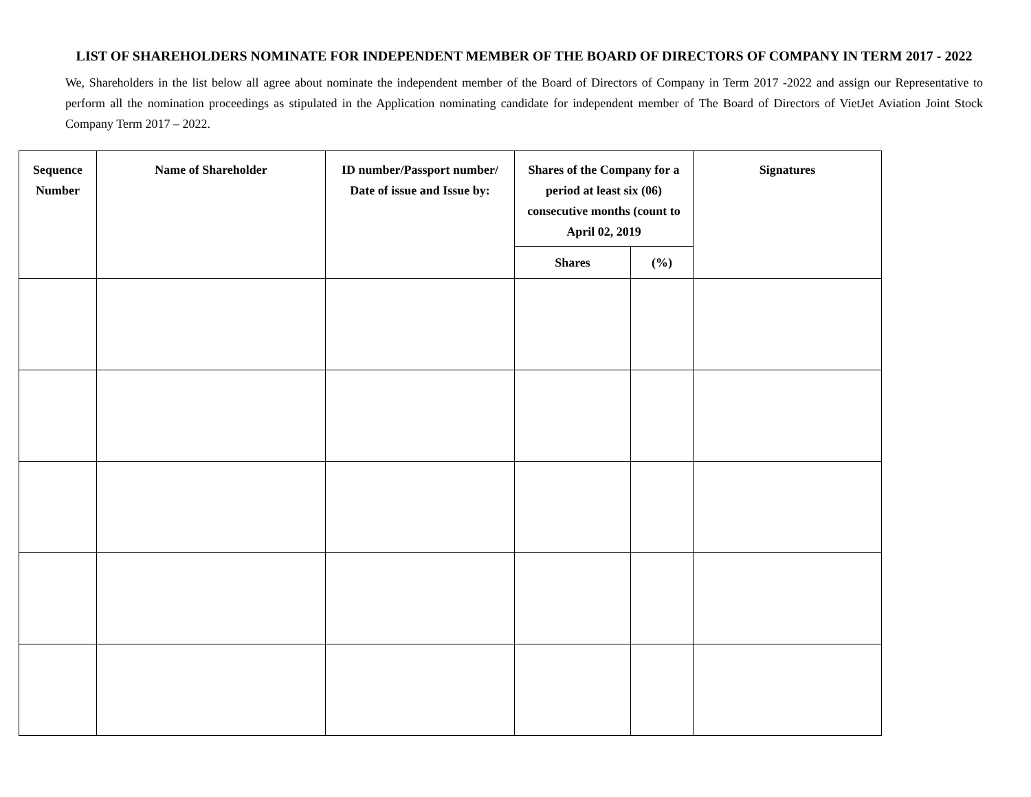LIST OF SHAREHOLDERS NOMINATE FOR INDEPENDENT MEMBER OF THE BOARD OF DIRECTORS OF COMPANY IN TERM 2017 - 2022
We, Shareholders in the list below all agree about nominate the independent member of the Board of Directors of Company in Term 2017 -2022 and assign our Representative to perform all the nomination proceedings as stipulated in the Application nominating candidate for independent member of The Board of Directors of VietJet Aviation Joint Stock Company Term 2017 – 2022.
| Sequence Number | Name of Shareholder | ID number/Passport number/ Date of issue and Issue by: | Shares of the Company for a period at least six (06) consecutive months (count to April 02, 2019 | | Signatures |
| --- | --- | --- | --- | --- | --- |
| | | | Shares | (%) | |